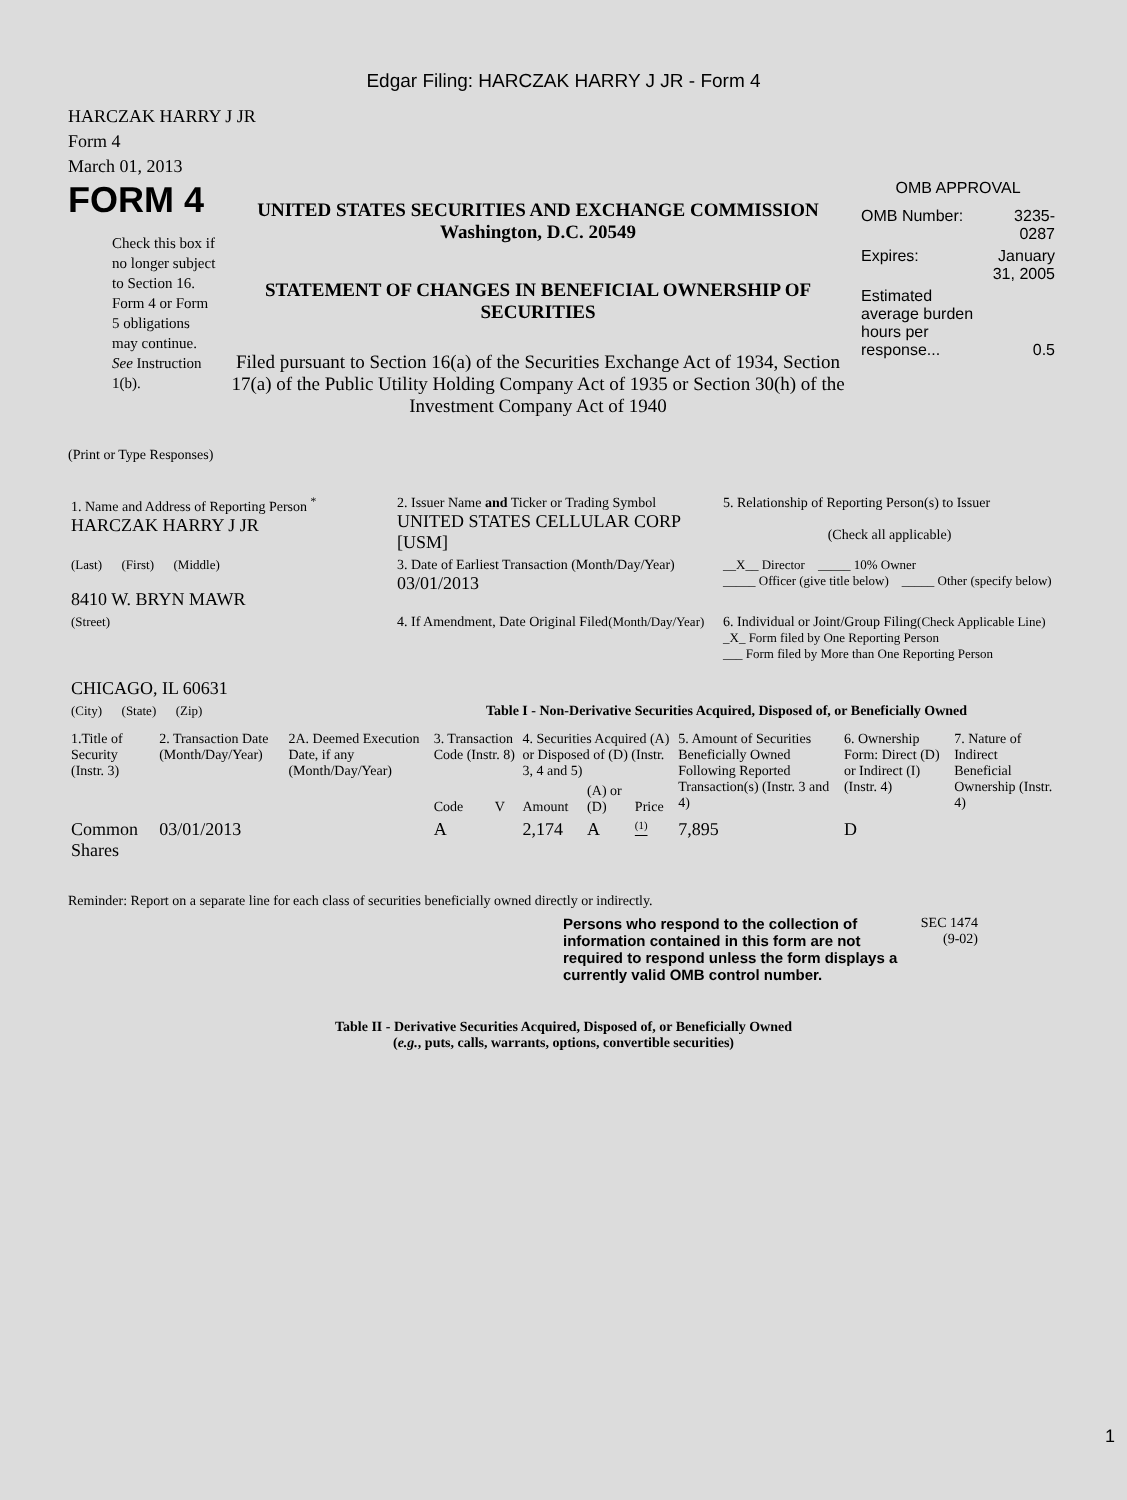Edgar Filing: HARCZAK HARRY J JR - Form 4
HARCZAK HARRY J JR
Form 4
March 01, 2013
FORM 4
Check this box if no longer subject to Section 16. Form 4 or Form 5 obligations may continue. See Instruction 1(b).
UNITED STATES SECURITIES AND EXCHANGE COMMISSION
Washington, D.C. 20549
STATEMENT OF CHANGES IN BENEFICIAL OWNERSHIP OF SECURITIES
Filed pursuant to Section 16(a) of the Securities Exchange Act of 1934, Section 17(a) of the Public Utility Holding Company Act of 1935 or Section 30(h) of the Investment Company Act of 1940
OMB APPROVAL
| OMB Number: | 3235-0287 |
| Expires: | January 31, 2005 |
| Estimated average burden hours per response... | 0.5 |
(Print or Type Responses)
| 1. Name and Address of Reporting Person <sup>*</sup> HARCZAK HARRY J JR | 2. Issuer Name and Ticker or Trading Symbol UNITED STATES CELLULAR CORP [USM] | 5. Relationship of Reporting Person(s) to Issuer (Check all applicable) |
| (Last) (First) (Middle) 8410 W. BRYN MAWR | 3. Date of Earliest Transaction (Month/Day/Year) 03/01/2013 | __X__ Director _____ 10% Owner _____ Officer (give title below) _____ Other (specify below) |
| (Street) CHICAGO, IL 60631 | 4. If Amendment, Date Original Filed (Month/Day/Year) | 6. Individual or Joint/Group Filing (Check Applicable Line) _X_ Form filed by One Reporting Person ___ Form filed by More than One Reporting Person |
| (City) (State) (Zip) | Table I - Non-Derivative Securities Acquired, Disposed of, or Beneficially Owned | |
| 1.Title of Security (Instr. 3) | 2. Transaction Date (Month/Day/Year) | 2A. Deemed Execution Date, if any (Month/Day/Year) | 3. Transaction Code (Instr. 8) | | 4. Securities Acquired (A) or Disposed of (D) (Instr. 3, 4 and 5) | | | 5. Amount of Securities Beneficially Owned Following Reported Transaction(s) (Instr. 3 and 4) | 6. Ownership Form: Direct (D) or Indirect (I) (Instr. 4) | 7. Nature of Indirect Beneficial Ownership (Instr. 4) |
| --- | --- | --- | --- | --- | --- | --- | --- | --- | --- | --- |
| | | | Code | V | Amount | (A) or (D) | Price | | | |
| Common Shares | 03/01/2013 | | A | | 2,174 | A | <sup>(1)</sup> | 7,895 | D | |
Reminder: Report on a separate line for each class of securities beneficially owned directly or indirectly.
Persons who respond to the collection of information contained in this form are not required to respond unless the form displays a currently valid OMB control number.
SEC 1474 (9-02)
Table II - Derivative Securities Acquired, Disposed of, or Beneficially Owned
(e.g., puts, calls, warrants, options, convertible securities)
1